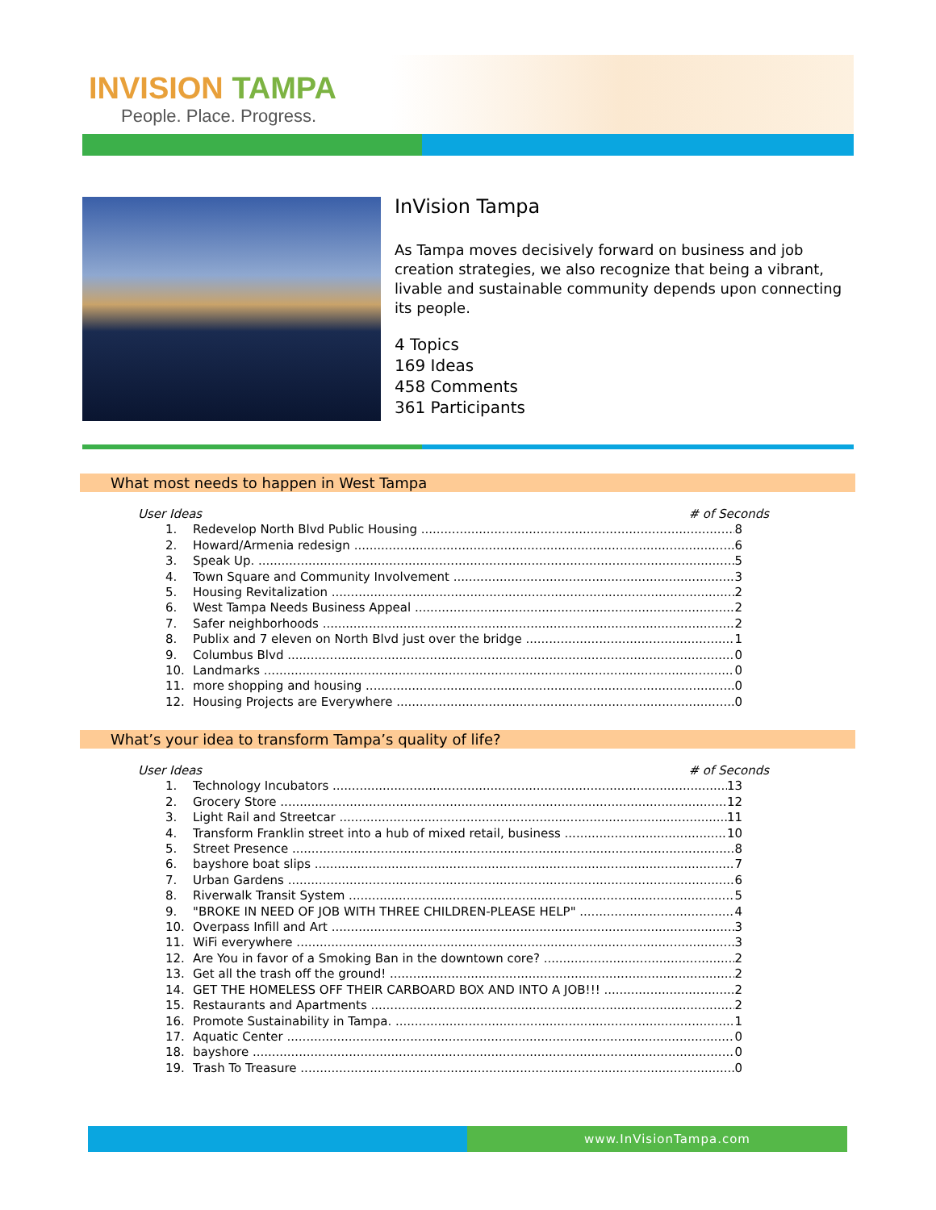INVISION TAMPA
People. Place. Progress.
InVision Tampa
As Tampa moves decisively forward on business and job creation strategies, we also recognize that being a vibrant, livable and sustainable community depends upon connecting its people.
4 Topics
169 Ideas
458 Comments
361 Participants
What most needs to happen in West Tampa
User Ideas # of Seconds
1. Redevelop North Blvd Public Housing 8
2. Howard/Armenia redesign 6
3. Speak Up. 5
4. Town Square and Community Involvement 3
5. Housing Revitalization 2
6. West Tampa Needs Business Appeal 2
7. Safer neighborhoods 2
8. Publix and 7 eleven on North Blvd just over the bridge 1
9. Columbus Blvd 0
10. Landmarks 0
11. more shopping and housing 0
12. Housing Projects are Everywhere 0
What’s your idea to transform Tampa’s quality of life?
User Ideas # of Seconds
1. Technology Incubators 13
2. Grocery Store 12
3. Light Rail and Streetcar 11
4. Transform Franklin street into a hub of mixed retail, business 10
5. Street Presence 8
6. bayshore boat slips 7
7. Urban Gardens 6
8. Riverwalk Transit System 5
9. "BROKE IN NEED OF JOB WITH THREE CHILDREN-PLEASE HELP" 4
10. Overpass Infill and Art 3
11. WiFi everywhere 3
12. Are You in favor of a Smoking Ban in the downtown core? 2
13. Get all the trash off the ground! 2
14. GET THE HOMELESS OFF THEIR CARBOARD BOX AND INTO A JOB!!! 2
15. Restaurants and Apartments 2
16. Promote Sustainability in Tampa. 1
17. Aquatic Center 0
18. bayshore 0
19. Trash To Treasure 0
www.InVisionTampa.com